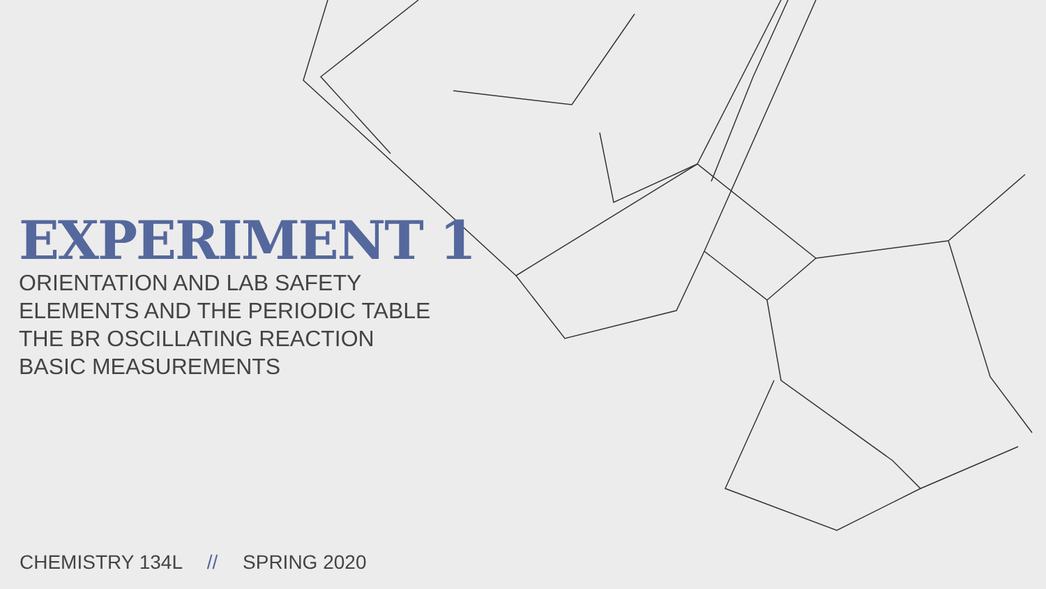EXPERIMENT 1
ORIENTATION AND LAB SAFETY
ELEMENTS AND THE PERIODIC TABLE
THE BR OSCILLATING REACTION
BASIC MEASUREMENTS
CHEMISTRY 134L // SPRING 2020